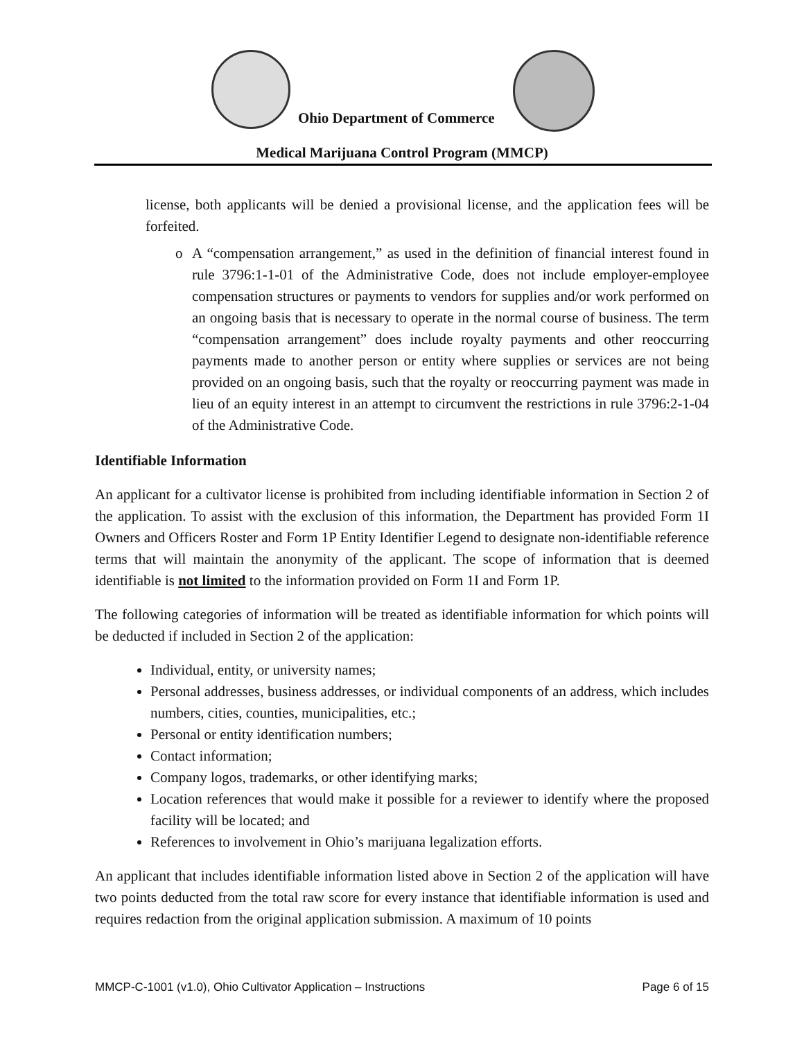Ohio Department of Commerce
Medical Marijuana Control Program (MMCP)
license, both applicants will be denied a provisional license, and the application fees will be forfeited.
o A “compensation arrangement,” as used in the definition of financial interest found in rule 3796:1-1-01 of the Administrative Code, does not include employer-employee compensation structures or payments to vendors for supplies and/or work performed on an ongoing basis that is necessary to operate in the normal course of business. The term “compensation arrangement” does include royalty payments and other reoccurring payments made to another person or entity where supplies or services are not being provided on an ongoing basis, such that the royalty or reoccurring payment was made in lieu of an equity interest in an attempt to circumvent the restrictions in rule 3796:2-1-04 of the Administrative Code.
Identifiable Information
An applicant for a cultivator license is prohibited from including identifiable information in Section 2 of the application. To assist with the exclusion of this information, the Department has provided Form 1I Owners and Officers Roster and Form 1P Entity Identifier Legend to designate non-identifiable reference terms that will maintain the anonymity of the applicant. The scope of information that is deemed identifiable is not limited to the information provided on Form 1I and Form 1P.
The following categories of information will be treated as identifiable information for which points will be deducted if included in Section 2 of the application:
Individual, entity, or university names;
Personal addresses, business addresses, or individual components of an address, which includes numbers, cities, counties, municipalities, etc.;
Personal or entity identification numbers;
Contact information;
Company logos, trademarks, or other identifying marks;
Location references that would make it possible for a reviewer to identify where the proposed facility will be located; and
References to involvement in Ohio’s marijuana legalization efforts.
An applicant that includes identifiable information listed above in Section 2 of the application will have two points deducted from the total raw score for every instance that identifiable information is used and requires redaction from the original application submission. A maximum of 10 points
MMCP-C-1001 (v1.0), Ohio Cultivator Application – Instructions Page 6 of 15